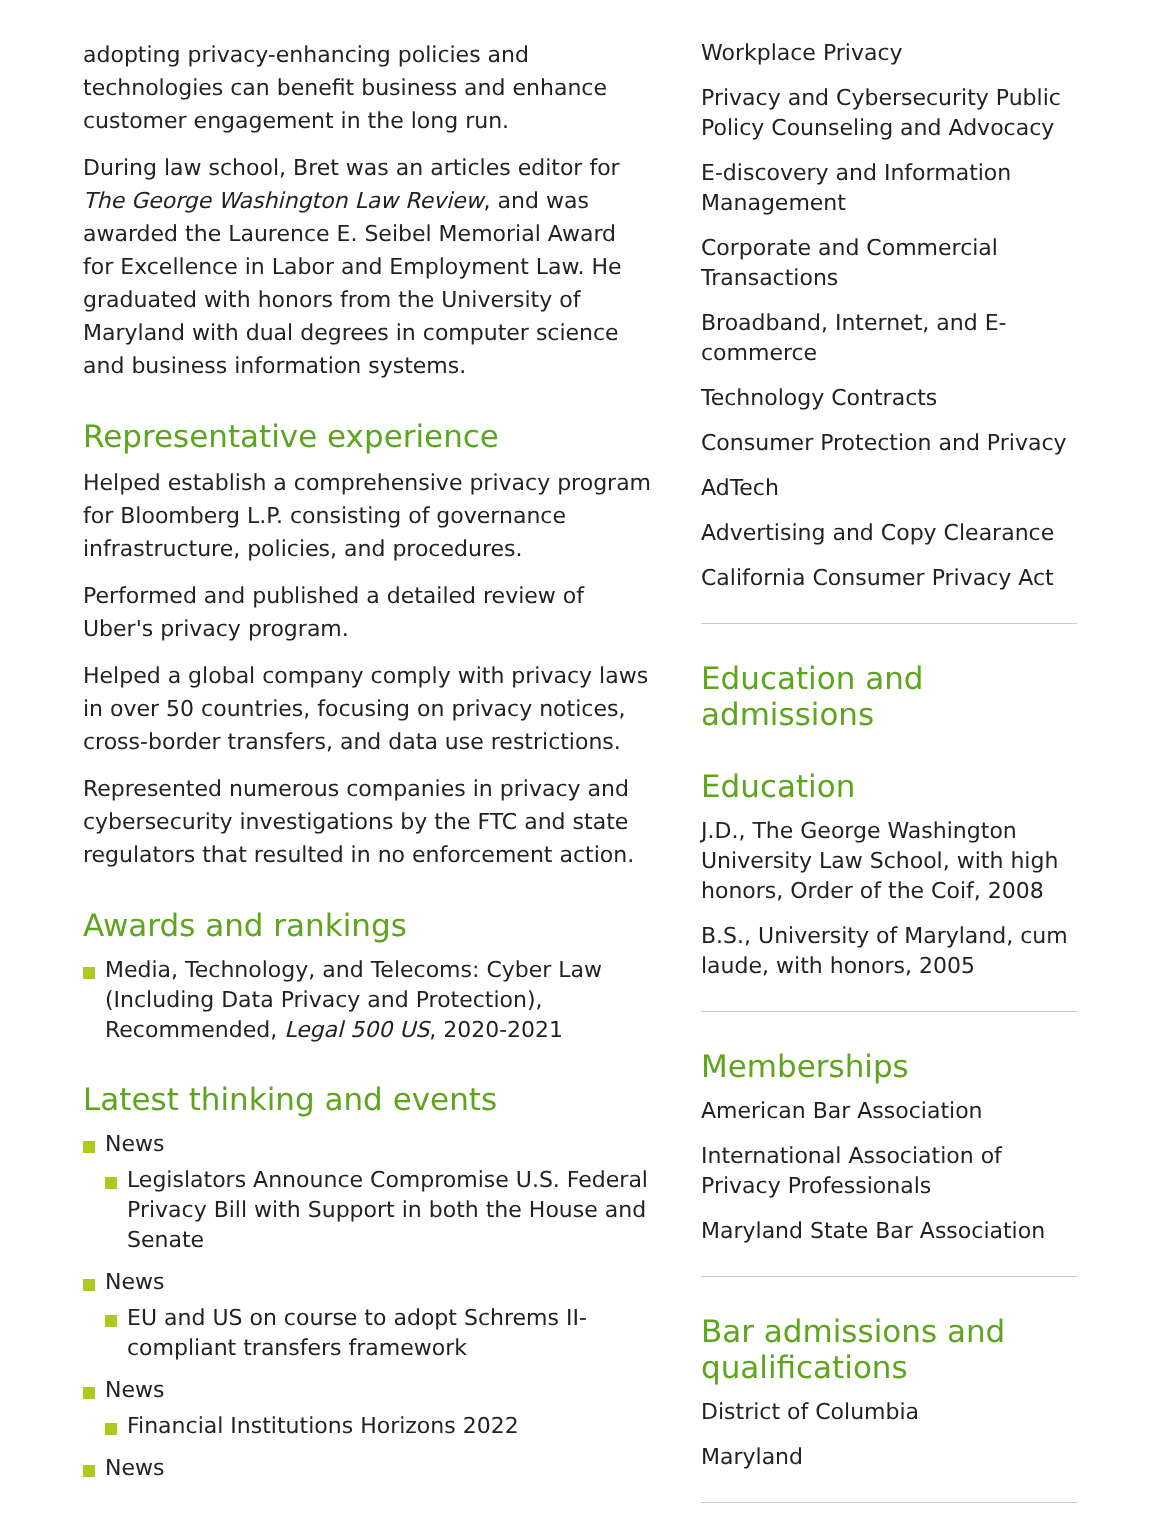adopting privacy-enhancing policies and technologies can benefit business and enhance customer engagement in the long run.
During law school, Bret was an articles editor for The George Washington Law Review, and was awarded the Laurence E. Seibel Memorial Award for Excellence in Labor and Employment Law. He graduated with honors from the University of Maryland with dual degrees in computer science and business information systems.
Representative experience
Helped establish a comprehensive privacy program for Bloomberg L.P. consisting of governance infrastructure, policies, and procedures.
Performed and published a detailed review of Uber's privacy program.
Helped a global company comply with privacy laws in over 50 countries, focusing on privacy notices, cross-border transfers, and data use restrictions.
Represented numerous companies in privacy and cybersecurity investigations by the FTC and state regulators that resulted in no enforcement action.
Awards and rankings
Media, Technology, and Telecoms: Cyber Law (Including Data Privacy and Protection), Recommended, Legal 500 US, 2020-2021
Latest thinking and events
News
Legislators Announce Compromise U.S. Federal Privacy Bill with Support in both the House and Senate
News
EU and US on course to adopt Schrems II-compliant transfers framework
News
Financial Institutions Horizons 2022
News
Workplace Privacy
Privacy and Cybersecurity Public Policy Counseling and Advocacy
E-discovery and Information Management
Corporate and Commercial Transactions
Broadband, Internet, and E-commerce
Technology Contracts
Consumer Protection and Privacy
AdTech
Advertising and Copy Clearance
California Consumer Privacy Act
Education and admissions
Education
J.D., The George Washington University Law School, with high honors, Order of the Coif, 2008
B.S., University of Maryland, cum laude, with honors, 2005
Memberships
American Bar Association
International Association of Privacy Professionals
Maryland State Bar Association
Bar admissions and qualifications
District of Columbia
Maryland